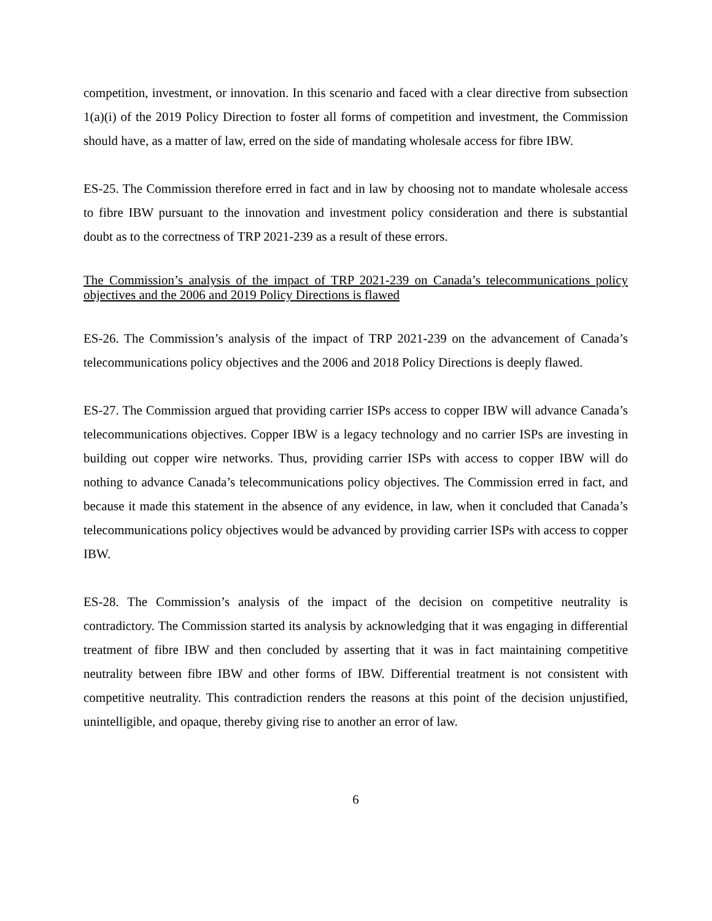competition, investment, or innovation. In this scenario and faced with a clear directive from subsection 1(a)(i) of the 2019 Policy Direction to foster all forms of competition and investment, the Commission should have, as a matter of law, erred on the side of mandating wholesale access for fibre IBW.
ES-25. The Commission therefore erred in fact and in law by choosing not to mandate wholesale access to fibre IBW pursuant to the innovation and investment policy consideration and there is substantial doubt as to the correctness of TRP 2021-239 as a result of these errors.
The Commission’s analysis of the impact of TRP 2021-239 on Canada’s telecommunications policy objectives and the 2006 and 2019 Policy Directions is flawed
ES-26. The Commission’s analysis of the impact of TRP 2021-239 on the advancement of Canada’s telecommunications policy objectives and the 2006 and 2018 Policy Directions is deeply flawed.
ES-27. The Commission argued that providing carrier ISPs access to copper IBW will advance Canada’s telecommunications objectives. Copper IBW is a legacy technology and no carrier ISPs are investing in building out copper wire networks. Thus, providing carrier ISPs with access to copper IBW will do nothing to advance Canada’s telecommunications policy objectives. The Commission erred in fact, and because it made this statement in the absence of any evidence, in law, when it concluded that Canada’s telecommunications policy objectives would be advanced by providing carrier ISPs with access to copper IBW.
ES-28. The Commission’s analysis of the impact of the decision on competitive neutrality is contradictory. The Commission started its analysis by acknowledging that it was engaging in differential treatment of fibre IBW and then concluded by asserting that it was in fact maintaining competitive neutrality between fibre IBW and other forms of IBW. Differential treatment is not consistent with competitive neutrality. This contradiction renders the reasons at this point of the decision unjustified, unintelligible, and opaque, thereby giving rise to another an error of law.
6